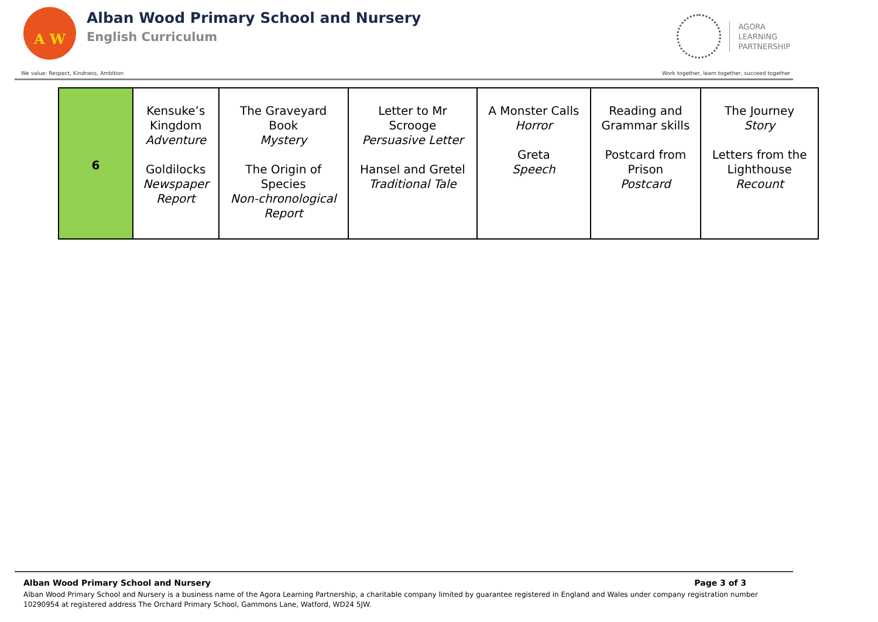A W
Alban Wood Primary School and Nursery
English Curriculum
AGORA
LEARNING
PARTNERSHIP
We value: Respect, Kindness, Ambition Work together, learn together, succeed together
| 6 | Kensuke’s Kingdom Adventure Goldilocks Newspaper Report | The Graveyard Book Mystery The Origin of Species Non-chronological Report | Letter to Mr Scrooge Persuasive Letter Hansel and Gretel Traditional Tale | A Monster Calls Horror Greta Speech | Reading and Grammar skills Postcard from Prison Postcard | The Journey Story Letters from the Lighthouse Recount |
Alban Wood Primary School and Nursery Page 3 of 3
Alban Wood Primary School and Nursery is a business name of the Agora Learning Partnership, a charitable company limited by guarantee registered in England and Wales under company registration number 10290954 at registered address The Orchard Primary School, Gammons Lane, Watford, WD24 5JW.